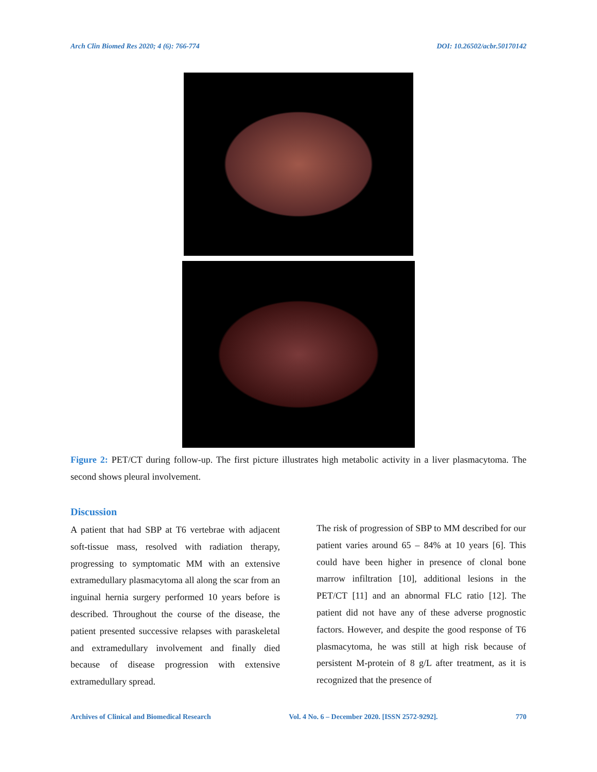Arch Clin Biomed Res 2020; 4 (6): 766-774 DOI: 10.26502/acbr.50170142
Figure 2: PET/CT during follow-up. The first picture illustrates high metabolic activity in a liver plasmacytoma. The second shows pleural involvement.
Discussion
A patient that had SBP at T6 vertebrae with adjacent soft-tissue mass, resolved with radiation therapy, progressing to symptomatic MM with an extensive extramedullary plasmacytoma all along the scar from an inguinal hernia surgery performed 10 years before is described. Throughout the course of the disease, the patient presented successive relapses with paraskeletal and extramedullary involvement and finally died because of disease progression with extensive extramedullary spread.
The risk of progression of SBP to MM described for our patient varies around 65 – 84% at 10 years [6]. This could have been higher in presence of clonal bone marrow infiltration [10], additional lesions in the PET/CT [11] and an abnormal FLC ratio [12]. The patient did not have any of these adverse prognostic factors. However, and despite the good response of T6 plasmacytoma, he was still at high risk because of persistent M-protein of 8 g/L after treatment, as it is recognized that the presence of
Archives of Clinical and Biomedical Research Vol. 4 No. 6 – December 2020. [ISSN 2572-9292]. 770